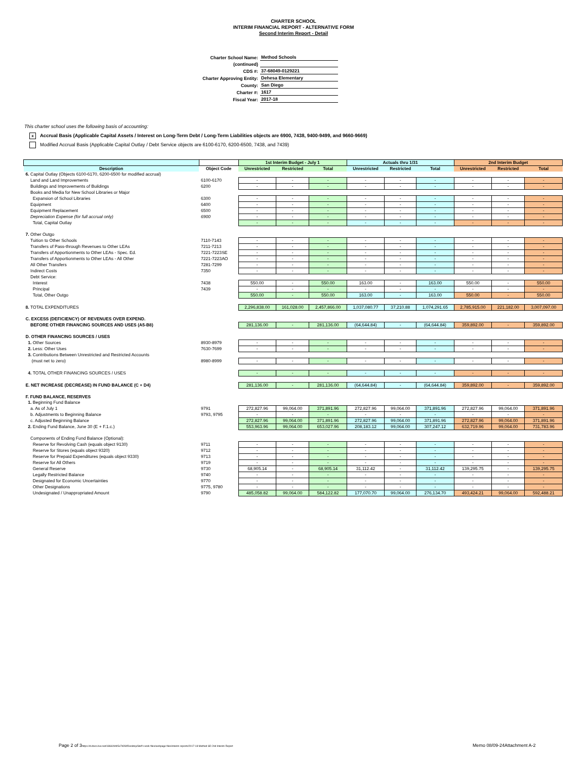CHARTER SCHOOL
INTERIM FINANCIAL REPORT - ALTERNATIVE FORM
Second Interim Report - Detail
| Charter School Name: | Method Schools |
| (continued) | |
| CDS #: | 37-68049-0129221 |
| Charter Approving Entity: | Dehesa Elementary |
| County: | San Diego |
| Charter #: | 1617 |
| Fiscal Year: | 2017-18 |
This charter school uses the following basis of accounting:
x Accrual Basis (Applicable Capital Assets / Interest on Long-Term Debt / Long-Term Liabilities objects are 6900, 7438, 9400-9499, and 9660-9669)
Modified Accrual Basis (Applicable Capital Outlay / Debt Service objects are 6100-6170, 6200-6500, 7438, and 7439)
| | | 1st Interim Budget - July 1 | | | Actuals thru 1/31 | | | 2nd Interim Budget | | |
| --- | --- | --- | --- | --- | --- | --- | --- | --- | --- | --- |
| Description | Object Code | Unrestricted | Restricted | Total | Unrestricted | Restricted | Total | Unrestricted | Restricted | Total |
| 6. Capital Outlay (Objects 6100-6170, 6200-6500 for modified accrual) | | | | | | | | | | |
| Land and Land Improvements | 6100-6170 | - | - | - | - | - | - | - | - | - |
| Buildings and Improvements of Buildings | 6200 | - | - | - | - | - | - | - | - | - |
| Books and Media for New School Libraries or Major | | | | | | | | | | |
| Expansion of School Libraries | 6300 | - | - | - | - | - | - | - | - | - |
| Equipment | 6400 | - | - | - | - | - | - | - | - | - |
| Equipment Replacement | 6500 | - | - | - | - | - | - | - | - | - |
| Depreciation Expense (for full accrual only) | 6900 | - | - | - | - | - | - | - | - | - |
| Total, Capital Outlay | | - | - | - | - | - | - | - | - | - |
| 7. Other Outgo | | | | | | | | | | |
| Tuition to Other Schools | 7110-7143 | - | - | - | - | - | - | - | - | - |
| Transfers of Pass-through Revenues to Other LEAs | 7211-7213 | - | - | - | - | - | - | - | - | - |
| Transfers of Apportionments to Other LEAs - Spec. Ed. | 7221-7223SE | - | - | - | - | - | - | - | - | - |
| Transfers of Apportionments to Other LEAs - All Other | 7221-7223AO | - | - | - | - | - | - | - | - | - |
| All Other Transfers | 7281-7299 | - | - | - | - | - | - | - | - | - |
| Indirect Costs | 7350 | - | - | - | - | - | - | - | - | - |
| Debt Service: | | | | | | | | | | |
| Interest | 7438 | 550.00 | - | 550.00 | 163.00 | - | 163.00 | 550.00 | - | 550.00 |
| Principal | 7439 | - | - | - | - | - | - | - | - | - |
| Total, Other Outgo | | 550.00 | - | 550.00 | 163.00 | - | 163.00 | 550.00 | - | 550.00 |
| 8. TOTAL EXPENDITURES | | 2,296,838.00 | 161,028.00 | 2,457,866.00 | 1,037,080.77 | 37,210.88 | 1,074,291.65 | 2,785,915.00 | 221,182.00 | 3,007,097.00 |
| C. EXCESS (DEFICIENCY) OF REVENUES OVER EXPEND. | | | | | | | | | | |
| BEFORE OTHER FINANCING SOURCES AND USES (A5-B8) | | 281,136.00 | - | 281,136.00 | (64,644.84) | - | (64,644.84) | 359,892.00 | - | 359,892.00 |
| D. OTHER FINANCING SOURCES / USES | | | | | | | | | | |
| 1. Other Sources | 8930-8979 | - | - | - | - | - | - | - | - | - |
| 2. Less: Other Uses | 7630-7699 | - | - | - | - | - | - | - | - | - |
| 3. Contributions Between Unrestricted and Restricted Accounts | | | | | | | | | | |
| (must net to zero) | 8980-8999 | - | - | - | - | - | - | - | - | - |
| 4. TOTAL OTHER FINANCING SOURCES / USES | | - | - | - | - | - | - | - | - | - |
| E. NET INCREASE (DECREASE) IN FUND BALANCE (C + D4) | | 281,136.00 | - | 281,136.00 | (64,644.84) | - | (64,644.84) | 359,892.00 | - | 359,892.00 |
| F. FUND BALANCE, RESERVES | | | | | | | | | | |
| 1. Beginning Fund Balance | | | | | | | | | | |
| a. As of July 1 | 9791 | 272,827.96 | 99,064.00 | 371,891.96 | 272,827.96 | 99,064.00 | 371,891.96 | 272,827.96 | 99,064.00 | 371,891.96 |
| b. Adjustments to Beginning Balance | 9793, 9795 | - | - | - | - | - | - | - | - | - |
| c. Adjusted Beginning Balance | | 272,827.96 | 99,064.00 | 371,891.96 | 272,827.96 | 99,064.00 | 371,891.96 | 272,827.96 | 99,064.00 | 371,891.96 |
| 2. Ending Fund Balance, June 30 (E + F.1.c.) | | 553,963.96 | 99,064.00 | 653,027.96 | 208,183.12 | 99,064.00 | 307,247.12 | 632,719.96 | 99,064.00 | 731,783.96 |
| Components of Ending Fund Balance (Optional): | | | | | | | | | | |
| Reserve for Revolving Cash (equals object 9130) | 9711 | - | - | - | - | - | - | - | - | - |
| Reserve for Stores (equals object 9320) | 9712 | - | - | - | - | - | - | - | - | - |
| Reserve for Prepaid Expenditures (equals object 9330) | 9713 | - | - | - | - | - | - | - | - | - |
| Reserve for All Others | 9719 | - | - | - | - | - | - | - | - | - |
| General Reserve | 9730 | 68,905.14 | - | 68,905.14 | 31,112.42 | - | 31,112.42 | 139,295.75 | - | 139,295.75 |
| Legally Restricted Balance | 9740 | - | - | - | - | - | - | - | - | - |
| Designated for Economic Uncertainties | 9770 | - | - | - | - | - | - | - | - | - |
| Other Designations | 9775, 9780 | - | - | - | - | - | - | - | - | - |
| Undesignated / Unappropriated Amount | 9790 | 485,058.82 | 99,064.00 | 584,122.82 | 177,070.70 | 99,064.00 | 276,134.70 | 493,424.21 | 99,064.00 | 592,488.21 |
Page 2 of 3https://d.docs.live.net/18661fefc5e7d26f/Desktop/Stef's work files/webpage files/interim reports/2017-18 Method SD 2nd Interim Report
Memo 08/09-24Attachment A-2